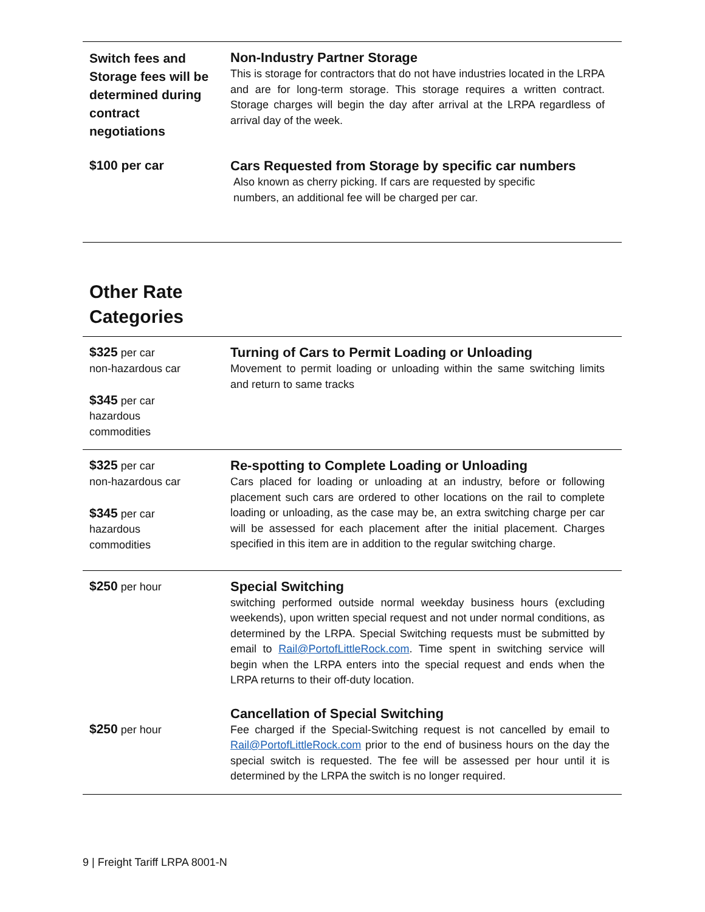| Switch fees and Storage fees will be determined during contract negotiations | Non-Industry Partner Storage This is storage for contractors that do not have industries located in the LRPA and are for long-term storage. This storage requires a written contract. Storage charges will begin the day after arrival at the LRPA regardless of arrival day of the week. |
| $100 per car | Cars Requested from Storage by specific car numbers Also known as cherry picking. If cars are requested by specific numbers, an additional fee will be charged per car. |
Other Rate
Categories
| $325 per car non-hazardous car $345 per car hazardous commodities | Turning of Cars to Permit Loading or Unloading Movement to permit loading or unloading within the same switching limits and return to same tracks |
| $325 per car non-hazardous car $345 per car hazardous commodities | Re-spotting to Complete Loading or Unloading Cars placed for loading or unloading at an industry, before or following placement such cars are ordered to other locations on the rail to complete loading or unloading, as the case may be, an extra switching charge per car will be assessed for each placement after the initial placement. Charges specified in this item are in addition to the regular switching charge. |
| $250 per hour | Special Switching switching performed outside normal weekday business hours (excluding weekends), upon written special request and not under normal conditions, as determined by the LRPA. Special Switching requests must be submitted by email to Rail@PortofLittleRock.com . Time spent in switching service will begin when the LRPA enters into the special request and ends when the LRPA returns to their off-duty location. |
| $250 per hour | Cancellation of Special Switching Fee charged if the Special-Switching request is not cancelled by email to Rail@PortofLittleRock.com prior to the end of business hours on the day the special switch is requested. The fee will be assessed per hour until it is determined by the LRPA the switch is no longer required. |
9 | Freight Tariff LRPA 8001-N